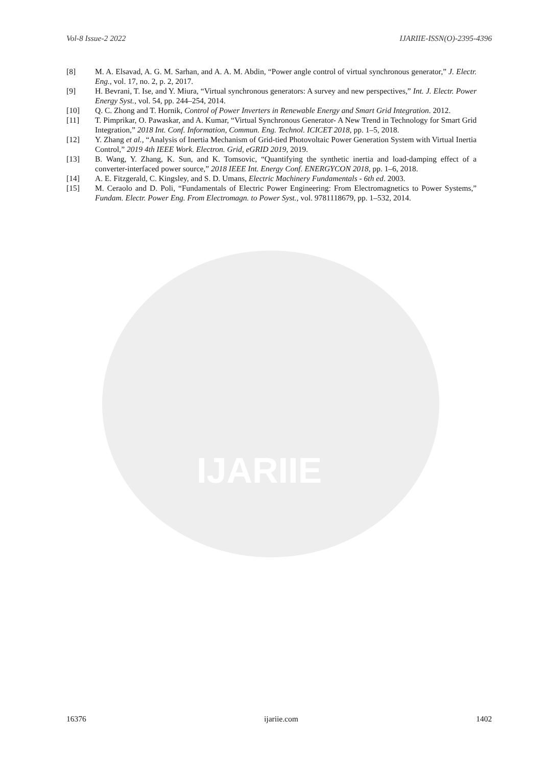IJARIIE
Vol-8 Issue-2 2022 IJARIIE-ISSN(O)-2395-4396
[8] M. A. Elsavad, A. G. M. Sarhan, and A. A. M. Abdin, “Power angle control of virtual synchronous generator,” J. Electr. Eng., vol. 17, no. 2, p. 2, 2017.
[9] H. Bevrani, T. Ise, and Y. Miura, “Virtual synchronous generators: A survey and new perspectives,” Int. J. Electr. Power Energy Syst., vol. 54, pp. 244–254, 2014.
[10] Q. C. Zhong and T. Hornik, Control of Power Inverters in Renewable Energy and Smart Grid Integration. 2012.
[11] T. Pimprikar, O. Pawaskar, and A. Kumar, “Virtual Synchronous Generator- A New Trend in Technology for Smart Grid Integration,” 2018 Int. Conf. Information, Commun. Eng. Technol. ICICET 2018, pp. 1–5, 2018.
[12] Y. Zhang et al., “Analysis of Inertia Mechanism of Grid-tied Photovoltaic Power Generation System with Virtual Inertia Control,” 2019 4th IEEE Work. Electron. Grid, eGRID 2019, 2019.
[13] B. Wang, Y. Zhang, K. Sun, and K. Tomsovic, “Quantifying the synthetic inertia and load-damping effect of a converter-interfaced power source,” 2018 IEEE Int. Energy Conf. ENERGYCON 2018, pp. 1–6, 2018.
[14] A. E. Fitzgerald, C. Kingsley, and S. D. Umans, Electric Machinery Fundamentals - 6th ed. 2003.
[15] M. Ceraolo and D. Poli, “Fundamentals of Electric Power Engineering: From Electromagnetics to Power Systems,” Fundam. Electr. Power Eng. From Electromagn. to Power Syst., vol. 9781118679, pp. 1–532, 2014.
16376 ijariie.com 1402